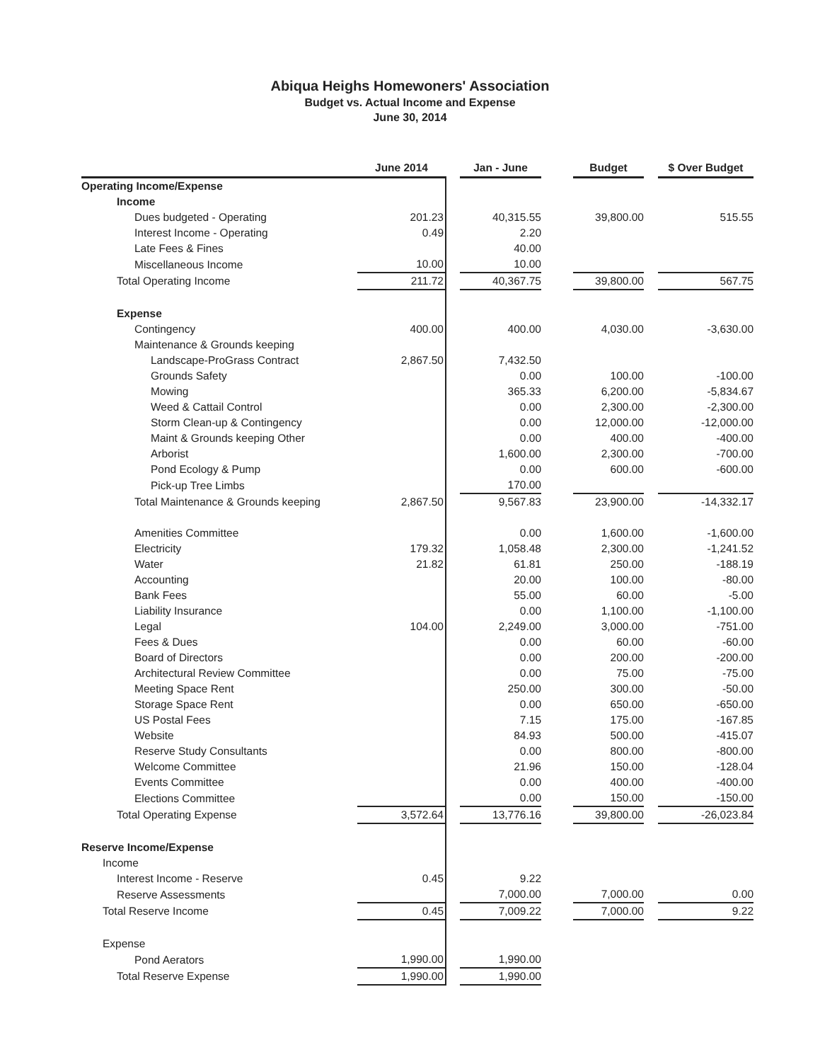Abiqua Heighs Homewoners' Association
Budget vs. Actual Income and Expense
June 30, 2014
| | June 2014 | | Jan - June | | Budget | | $ Over Budget |
| --- | --- | --- | --- | --- | --- | --- | --- |
| Operating Income/Expense | | | | | | | |
| Income | | | | | | | |
| Dues budgeted - Operating | 201.23 | | 40,315.55 | | 39,800.00 | | 515.55 |
| Interest Income - Operating | 0.49 | | 2.20 | | | | |
| Late Fees & Fines | | | 40.00 | | | | |
| Miscellaneous Income | 10.00 | | 10.00 | | | | |
| Total Operating Income | 211.72 | | 40,367.75 | | 39,800.00 | | 567.75 |
| Expense | | | | | | | |
| Contingency | 400.00 | | 400.00 | | 4,030.00 | | -3,630.00 |
| Maintenance & Grounds keeping | | | | | | | |
| Landscape-ProGrass Contract | 2,867.50 | | 7,432.50 | | | | |
| Grounds Safety | | | 0.00 | | 100.00 | | -100.00 |
| Mowing | | | 365.33 | | 6,200.00 | | -5,834.67 |
| Weed & Cattail Control | | | 0.00 | | 2,300.00 | | -2,300.00 |
| Storm Clean-up & Contingency | | | 0.00 | | 12,000.00 | | -12,000.00 |
| Maint & Grounds keeping Other | | | 0.00 | | 400.00 | | -400.00 |
| Arborist | | | 1,600.00 | | 2,300.00 | | -700.00 |
| Pond Ecology & Pump | | | 0.00 | | 600.00 | | -600.00 |
| Pick-up Tree Limbs | | | 170.00 | | | | |
| Total Maintenance & Grounds keeping | 2,867.50 | | 9,567.83 | | 23,900.00 | | -14,332.17 |
| Amenities Committee | | | 0.00 | | 1,600.00 | | -1,600.00 |
| Electricity | 179.32 | | 1,058.48 | | 2,300.00 | | -1,241.52 |
| Water | 21.82 | | 61.81 | | 250.00 | | -188.19 |
| Accounting | | | 20.00 | | 100.00 | | -80.00 |
| Bank Fees | | | 55.00 | | 60.00 | | -5.00 |
| Liability Insurance | | | 0.00 | | 1,100.00 | | -1,100.00 |
| Legal | 104.00 | | 2,249.00 | | 3,000.00 | | -751.00 |
| Fees & Dues | | | 0.00 | | 60.00 | | -60.00 |
| Board of Directors | | | 0.00 | | 200.00 | | -200.00 |
| Architectural Review Committee | | | 0.00 | | 75.00 | | -75.00 |
| Meeting Space Rent | | | 250.00 | | 300.00 | | -50.00 |
| Storage Space Rent | | | 0.00 | | 650.00 | | -650.00 |
| US Postal Fees | | | 7.15 | | 175.00 | | -167.85 |
| Website | | | 84.93 | | 500.00 | | -415.07 |
| Reserve Study Consultants | | | 0.00 | | 800.00 | | -800.00 |
| Welcome Committee | | | 21.96 | | 150.00 | | -128.04 |
| Events Committee | | | 0.00 | | 400.00 | | -400.00 |
| Elections Committee | | | 0.00 | | 150.00 | | -150.00 |
| Total Operating Expense | 3,572.64 | | 13,776.16 | | 39,800.00 | | -26,023.84 |
| Reserve Income/Expense | | | | | | | |
| Income | | | | | | | |
| Interest Income - Reserve | 0.45 | | 9.22 | | | | |
| Reserve Assessments | | | 7,000.00 | | 7,000.00 | | 0.00 |
| Total Reserve Income | 0.45 | | 7,009.22 | | 7,000.00 | | 9.22 |
| Expense | | | | | | | |
| Pond Aerators | 1,990.00 | | 1,990.00 | | | | |
| Total Reserve Expense | 1,990.00 | | 1,990.00 | | | | |